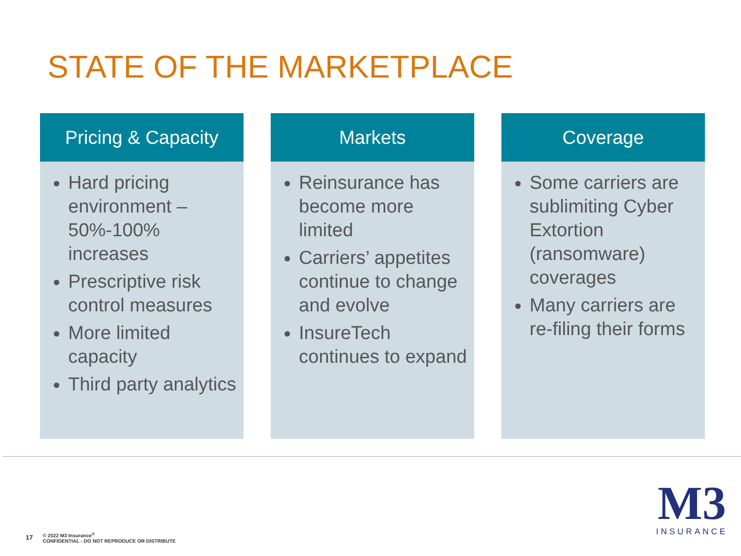STATE OF THE MARKETPLACE
Pricing & Capacity
Hard pricing environment – 50%-100% increases
Prescriptive risk control measures
More limited capacity
Third party analytics
Markets
Reinsurance has become more limited
Carriers’ appetites continue to change and evolve
InsureTech continues to expand
Coverage
Some carriers are sublimiting Cyber Extortion (ransomware) coverages
Many carriers are re-filing their forms
17
© 2022 M3 Insurance<sup>®</sup>
CONFIDENTIAL - DO NOT REPRODUCE OR DISTRIBUTE
M3
INSURANCE